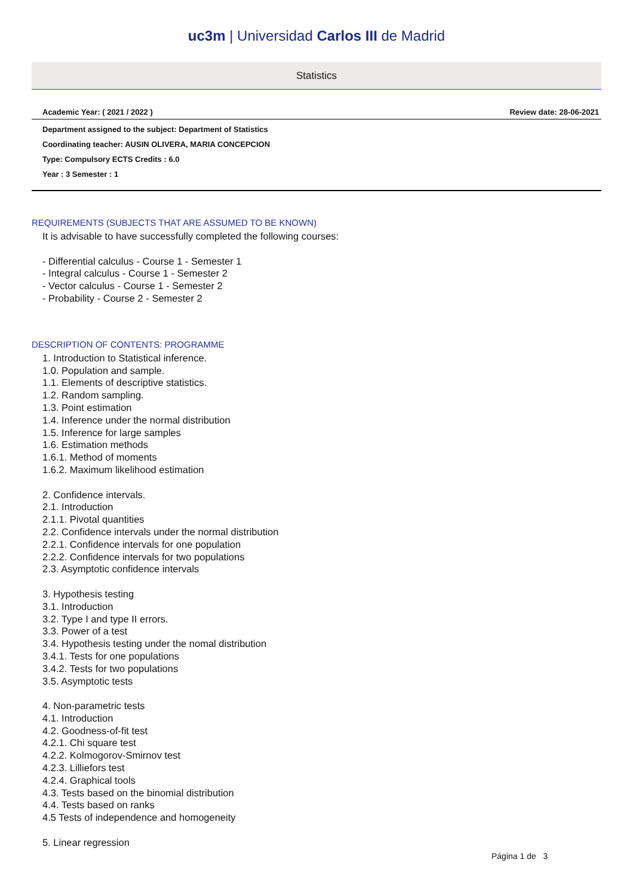uc3m | Universidad Carlos III de Madrid
Statistics
Academic Year: ( 2021 / 2022 ) Review date: 28-06-2021
Department assigned to the subject: Department of Statistics
Coordinating teacher: AUSIN OLIVERA, MARIA CONCEPCION
Type: Compulsory ECTS Credits : 6.0
Year : 3 Semester : 1
REQUIREMENTS (SUBJECTS THAT ARE ASSUMED TO BE KNOWN)
It is advisable to have successfully completed the following courses:
- Differential calculus - Course 1 - Semester 1
- Integral calculus - Course 1 - Semester 2
- Vector calculus - Course 1 - Semester 2
- Probability - Course 2 - Semester 2
DESCRIPTION OF CONTENTS: PROGRAMME
1. Introduction to Statistical inference.
1.0. Population and sample.
1.1. Elements of descriptive statistics.
1.2. Random sampling.
1.3. Point estimation
1.4. Inference under the normal distribution
1.5. Inference for large samples
1.6. Estimation methods
1.6.1. Method of moments
1.6.2. Maximum likelihood estimation
2. Confidence intervals.
2.1. Introduction
2.1.1. Pivotal quantities
2.2. Confidence intervals under the normal distribution
2.2.1. Confidence intervals for one population
2.2.2. Confidence intervals for two populations
2.3. Asymptotic confidence intervals
3. Hypothesis testing
3.1. Introduction
3.2. Type I and type II errors.
3.3. Power of a test
3.4. Hypothesis testing under the nomal distribution
3.4.1. Tests for one populations
3.4.2. Tests for two populations
3.5. Asymptotic tests
4. Non-parametric tests
4.1. Introduction
4.2. Goodness-of-fit test
4.2.1. Chi square test
4.2.2. Kolmogorov-Smirnov test
4.2.3. Lilliefors test
4.2.4. Graphical tools
4.3. Tests based on the binomial distribution
4.4. Tests based on ranks
4.5 Tests of independence and homogeneity
5. Linear regression
Página 1 de 3